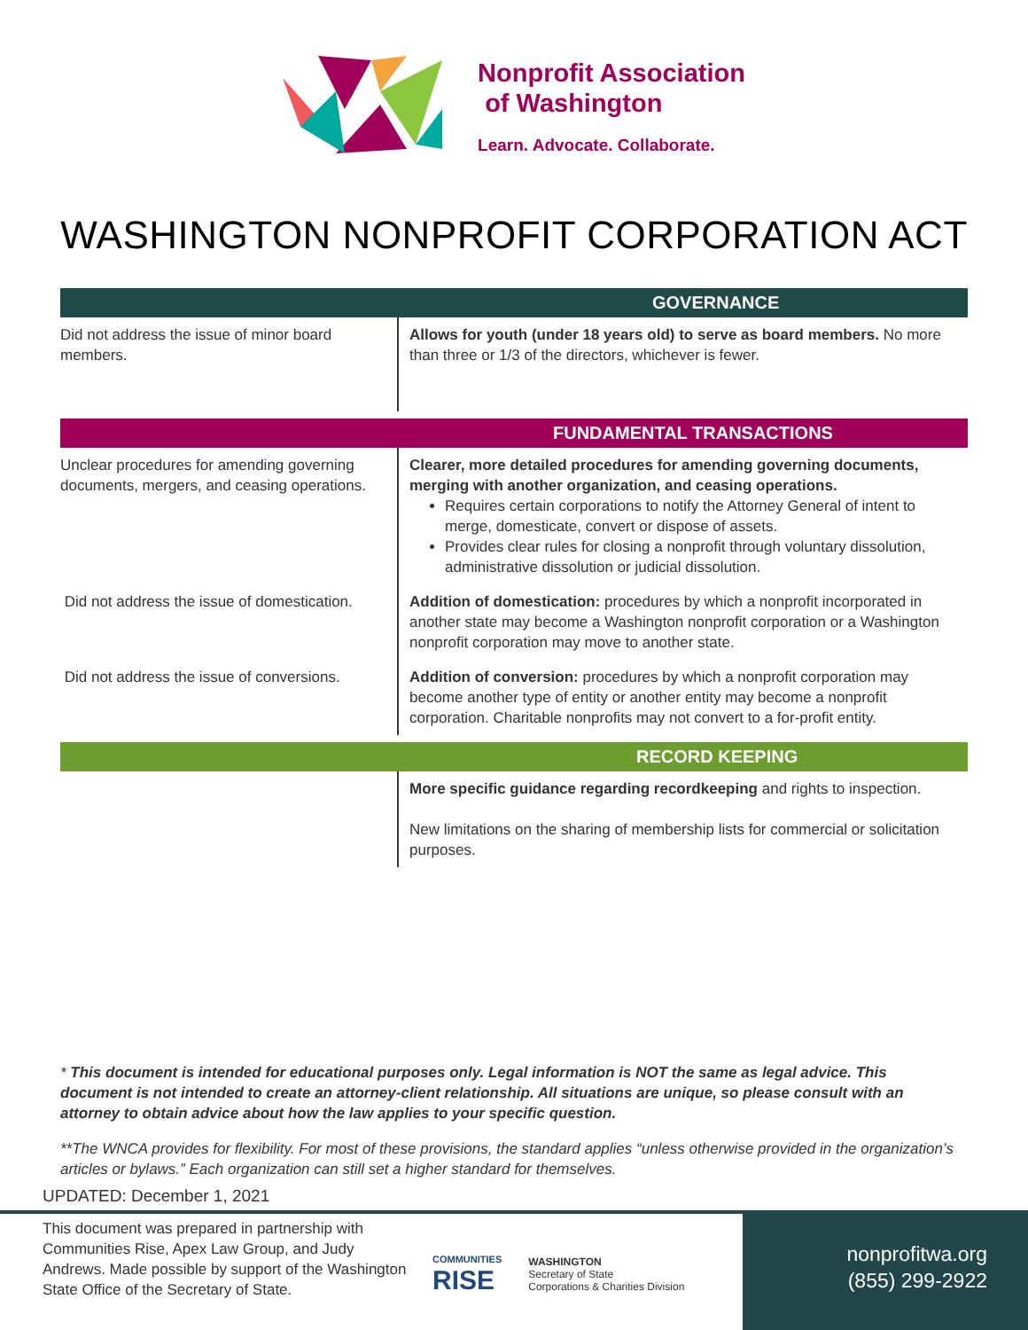Nonprofit Association
of Washington
Learn. Advocate. Collaborate.
WASHINGTON NONPROFIT CORPORATION ACT
| GOVERNANCE | |
| --- | --- |
| Did not address the issue of minor board members. | Allows for youth (under 18 years old) to serve as board members. No more than three or 1/3 of the directors, whichever is fewer. |
| FUNDAMENTAL TRANSACTIONS | |
| Unclear procedures for amending governing documents, mergers, and ceasing operations. | Clearer, more detailed procedures for amending governing documents, merging with another organization, and ceasing operations. Requires certain corporations to notify the Attorney General of intent to merge, domesticate, convert or dispose of assets. Provides clear rules for closing a nonprofit through voluntary dissolution, administrative dissolution or judicial dissolution. |
| Did not address the issue of domestication. | Addition of domestication: procedures by which a nonprofit incorporated in another state may become a Washington nonprofit corporation or a Washington nonprofit corporation may move to another state. |
| Did not address the issue of conversions. | Addition of conversion: procedures by which a nonprofit corporation may become another type of entity or another entity may become a nonprofit corporation. Charitable nonprofits may not convert to a for-profit entity. |
| RECORD KEEPING | |
| | More specific guidance regarding recordkeeping and rights to inspection. New limitations on the sharing of membership lists for commercial or solicitation purposes. |
* This document is intended for educational purposes only. Legal information is NOT the same as legal advice. This document is not intended to create an attorney-client relationship. All situations are unique, so please consult with an attorney to obtain advice about how the law applies to your specific question.
**The WNCA provides for flexibility. For most of these provisions, the standard applies “unless otherwise provided in the organization’s articles or bylaws.” Each organization can still set a higher standard for themselves.
UPDATED: December 1, 2021
This document was prepared in partnership with Communities Rise, Apex Law Group, and Judy Andrews. Made possible by support of the Washington State Office of the Secretary of State.
COMMUNITIES
RISE
WASHINGTON
Secretary of State
Corporations & Charities Division
nonprofitwa.org
(855) 299-2922